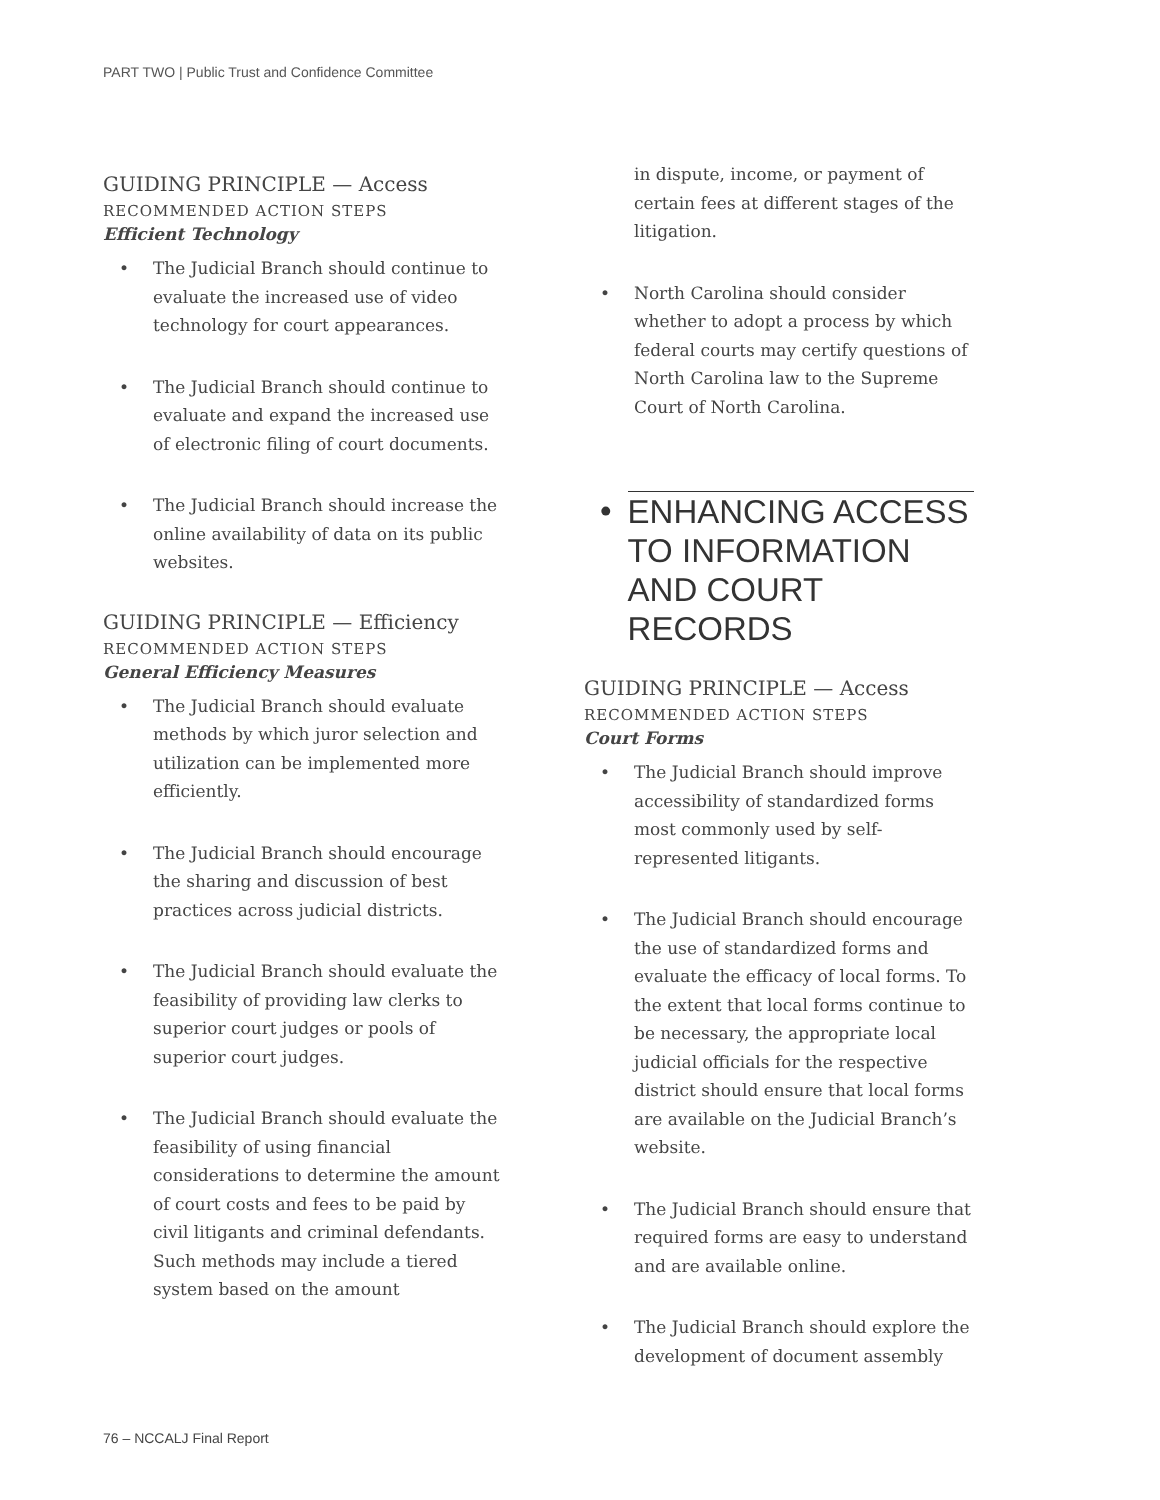PART TWO | Public Trust and Confidence Committee
GUIDING PRINCIPLE — Access
RECOMMENDED ACTION STEPS
Efficient Technology
• The Judicial Branch should continue to evaluate the increased use of video technology for court appearances.
• The Judicial Branch should continue to evaluate and expand the increased use of electronic filing of court documents.
• The Judicial Branch should increase the online availability of data on its public websites.
GUIDING PRINCIPLE — Efficiency
RECOMMENDED ACTION STEPS
General Efficiency Measures
• The Judicial Branch should evaluate methods by which juror selection and utilization can be implemented more efficiently.
• The Judicial Branch should encourage the sharing and discussion of best practices across judicial districts.
• The Judicial Branch should evaluate the feasibility of providing law clerks to superior court judges or pools of superior court judges.
• The Judicial Branch should evaluate the feasibility of using financial considerations to determine the amount of court costs and fees to be paid by civil litigants and criminal defendants. Such methods may include a tiered system based on the amount
in dispute, income, or payment of certain fees at different stages of the litigation.
• North Carolina should consider whether to adopt a process by which federal courts may certify questions of North Carolina law to the Supreme Court of North Carolina.
• ENHANCING ACCESS
TO INFORMATION
AND COURT RECORDS
GUIDING PRINCIPLE — Access
RECOMMENDED ACTION STEPS
Court Forms
• The Judicial Branch should improve accessibility of standardized forms most commonly used by self-represented litigants.
• The Judicial Branch should encourage the use of standardized forms and evaluate the efficacy of local forms. To the extent that local forms continue to be necessary, the appropriate local judicial officials for the respective district should ensure that local forms are available on the Judicial Branch’s website.
• The Judicial Branch should ensure that required forms are easy to understand and are available online.
• The Judicial Branch should explore the development of document assembly
76 – NCCALJ Final Report